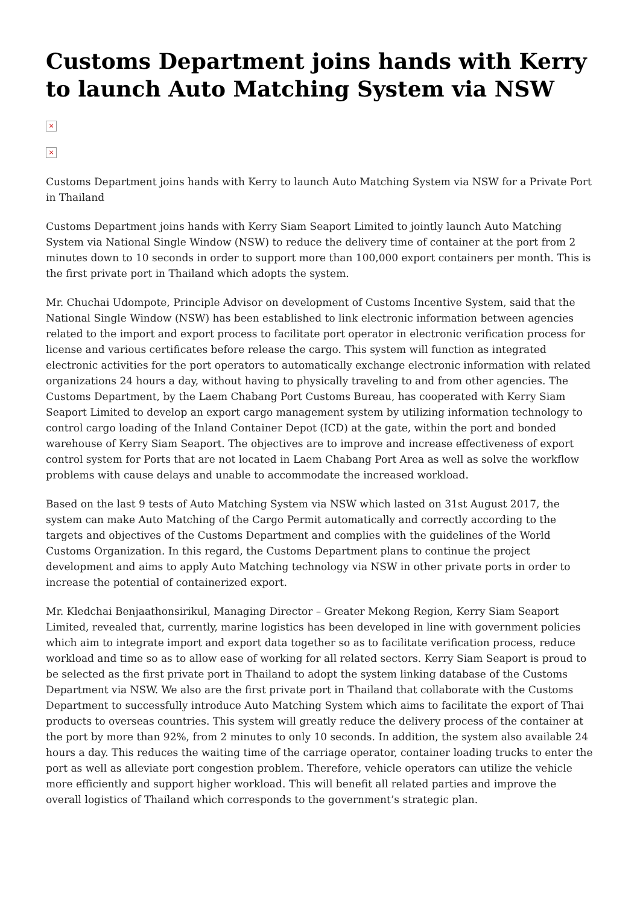Customs Department joins hands with Kerry to launch Auto Matching System via NSW
×
×
Customs Department joins hands with Kerry to launch Auto Matching System via NSW for a Private Port in Thailand
Customs Department joins hands with Kerry Siam Seaport Limited to jointly launch Auto Matching System via National Single Window (NSW) to reduce the delivery time of container at the port from 2 minutes down to 10 seconds in order to support more than 100,000 export containers per month. This is the first private port in Thailand which adopts the system.
Mr. Chuchai Udompote, Principle Advisor on development of Customs Incentive System, said that the National Single Window (NSW) has been established to link electronic information between agencies related to the import and export process to facilitate port operator in electronic verification process for license and various certificates before release the cargo. This system will function as integrated electronic activities for the port operators to automatically exchange electronic information with related organizations 24 hours a day, without having to physically traveling to and from other agencies. The Customs Department, by the Laem Chabang Port Customs Bureau, has cooperated with Kerry Siam Seaport Limited to develop an export cargo management system by utilizing information technology to control cargo loading of the Inland Container Depot (ICD) at the gate, within the port and bonded warehouse of Kerry Siam Seaport. The objectives are to improve and increase effectiveness of export control system for Ports that are not located in Laem Chabang Port Area as well as solve the workflow problems with cause delays and unable to accommodate the increased workload.
Based on the last 9 tests of Auto Matching System via NSW which lasted on 31st August 2017, the system can make Auto Matching of the Cargo Permit automatically and correctly according to the targets and objectives of the Customs Department and complies with the guidelines of the World Customs Organization. In this regard, the Customs Department plans to continue the project development and aims to apply Auto Matching technology via NSW in other private ports in order to increase the potential of containerized export.
Mr. Kledchai Benjaathonsirikul, Managing Director – Greater Mekong Region, Kerry Siam Seaport Limited, revealed that, currently, marine logistics has been developed in line with government policies which aim to integrate import and export data together so as to facilitate verification process, reduce workload and time so as to allow ease of working for all related sectors. Kerry Siam Seaport is proud to be selected as the first private port in Thailand to adopt the system linking database of the Customs Department via NSW. We also are the first private port in Thailand that collaborate with the Customs Department to successfully introduce Auto Matching System which aims to facilitate the export of Thai products to overseas countries. This system will greatly reduce the delivery process of the container at the port by more than 92%, from 2 minutes to only 10 seconds. In addition, the system also available 24 hours a day. This reduces the waiting time of the carriage operator, container loading trucks to enter the port as well as alleviate port congestion problem. Therefore, vehicle operators can utilize the vehicle more efficiently and support higher workload. This will benefit all related parties and improve the overall logistics of Thailand which corresponds to the government’s strategic plan.